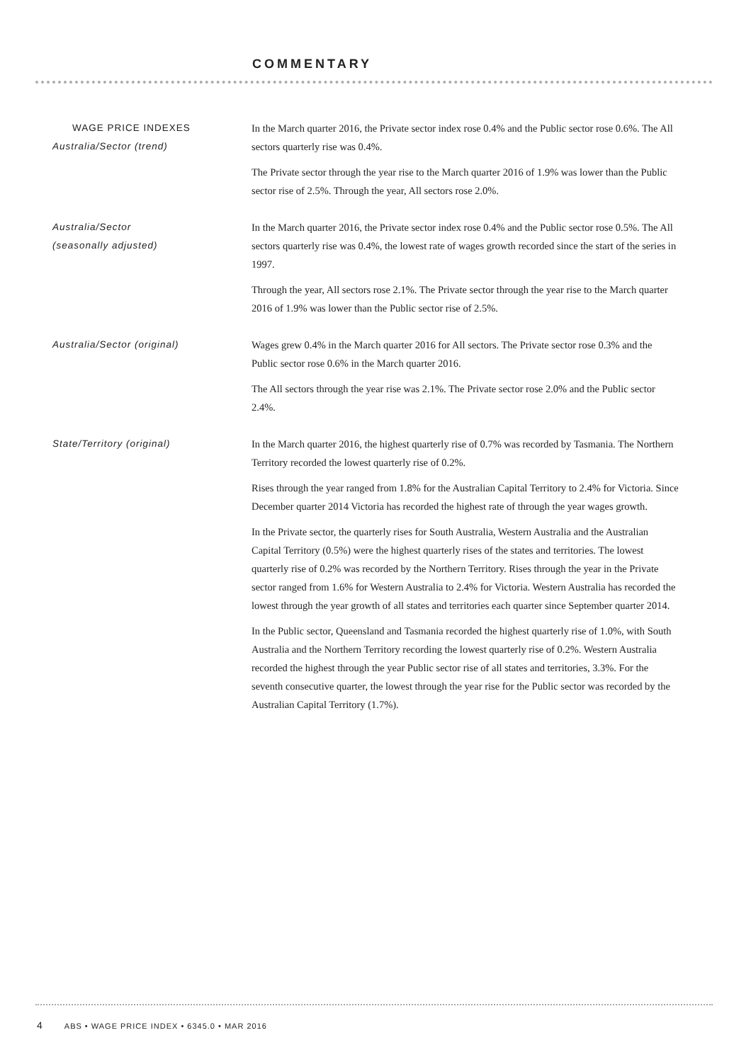COMMENTARY
WAGE PRICE INDEXES
Australia/Sector (trend)
In the March quarter 2016, the Private sector index rose 0.4% and the Public sector rose 0.6%. The All sectors quarterly rise was 0.4%.
The Private sector through the year rise to the March quarter 2016 of 1.9% was lower than the Public sector rise of 2.5%. Through the year, All sectors rose 2.0%.
Australia/Sector
(seasonally adjusted)
In the March quarter 2016, the Private sector index rose 0.4% and the Public sector rose 0.5%. The All sectors quarterly rise was 0.4%, the lowest rate of wages growth recorded since the start of the series in 1997.
Through the year, All sectors rose 2.1%. The Private sector through the year rise to the March quarter 2016 of 1.9% was lower than the Public sector rise of 2.5%.
Australia/Sector (original) Wages grew 0.4% in the March quarter 2016 for All sectors. The Private sector rose 0.3% and the Public sector rose 0.6% in the March quarter 2016.
The All sectors through the year rise was 2.1%. The Private sector rose 2.0% and the Public sector 2.4%.
State/Territory (original) In the March quarter 2016, the highest quarterly rise of 0.7% was recorded by Tasmania. The Northern Territory recorded the lowest quarterly rise of 0.2%.
Rises through the year ranged from 1.8% for the Australian Capital Territory to 2.4% for Victoria. Since December quarter 2014 Victoria has recorded the highest rate of through the year wages growth.
In the Private sector, the quarterly rises for South Australia, Western Australia and the Australian Capital Territory (0.5%) were the highest quarterly rises of the states and territories. The lowest quarterly rise of 0.2% was recorded by the Northern Territory. Rises through the year in the Private sector ranged from 1.6% for Western Australia to 2.4% for Victoria. Western Australia has recorded the lowest through the year growth of all states and territories each quarter since September quarter 2014.
In the Public sector, Queensland and Tasmania recorded the highest quarterly rise of 1.0%, with South Australia and the Northern Territory recording the lowest quarterly rise of 0.2%. Western Australia recorded the highest through the year Public sector rise of all states and territories, 3.3%. For the seventh consecutive quarter, the lowest through the year rise for the Public sector was recorded by the Australian Capital Territory (1.7%).
4 ABS • WAGE PRICE INDEX • 6345.0 • MAR 2016